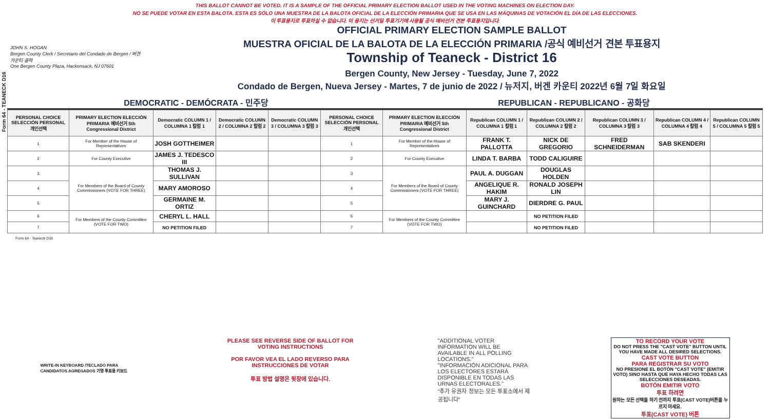Form 64 - TEANECK D16
THIS BALLOT CANNOT BE VOTED. IT IS A SAMPLE OF THE OFFICIAL PRIMARY ELECTION BALLOT USED IN THE VOTING MACHINES ON ELECTION DAY.
NO SE PUEDE VOTAR EN ESTA BALOTA. ESTA ES SÓLO UNA MUESTRA DE LA BALOTA OFICIAL DE LA ELECCIÓN PRIMARIA QUE SE USA EN LAS MÁQUINAS DE VOTACIÓN EL DÍA DE LAS ELECCIONES.
이 투표용지로 투표하실 수 없습니다. 이 용지는 선거일 투표기기에 사용될 공식 예비선거 견본 투표용지입니다.
JOHN S. HOGAN
Bergen County Clerk / Secretario del Condado de Bergen / 버겐카운티 클럭
One Bergen County Plaza, Hackensack, NJ 07601
OFFICIAL PRIMARY ELECTION SAMPLE BALLOT
MUESTRA OFICIAL DE LA BALOTA DE LA ELECCIÓN PRIMARIA /공식 예비선거 견본 투표용지
Township of Teaneck - District 16
Bergen County, New Jersey - Tuesday, June 7, 2022
Condado de Bergen, Nueva Jersey - Martes, 7 de junio de 2022 / 뉴저지, 버겐 카운티 2022년 6월 7일 화요일
DEMOCRATIC - DEMÓCRATA - 민주당 REPUBLICAN - REPUBLICANO - 공화당
| PERSONAL CHOICE SELECCIÓN PERSONAL 개인선택 | PRIMARY ELECTION ELECCIÓN PRIMARIA 예비선거 5th Congressional District | Democratic COLUMN 1 / COLUMNA 1 칼럼 1 | Democratic COLUMN 2 / COLUMNA 2 칼럼 2 | Democratic COLUMN 3 / COLUMNA 3 칼럼 3 | PERSONAL CHOICE SELECCIÓN PERSONAL 개인선택 | PRIMARY ELECTION ELECCIÓN PRIMARIA 예비선거 5th Congressional District | Republican COLUMN 1 / COLUMNA 1 칼럼 1 | Republican COLUMN 2 / COLUMNA 2 칼럼 2 | Republican COLUMN 3 / COLUMNA 3 칼럼 3 | Republican COLUMN 4 / COLUMNA 4 칼럼 4 | Republican COLUMN 5 / COLUMNA 5 칼럼 5 |
| --- | --- | --- | --- | --- | --- | --- | --- | --- | --- | --- | --- |
| 1 | For Member of the House of Representatives | JOSH GOTTHEIMER | | | 1 | For Member of the House of Representatives | FRANK T. PALLOTTA | NICK DE GREGORIO | FRED SCHNEIDERMAN | SAB SKENDERI | |
| 2 | For County Executive | JAMES J. TEDESCO III | | | 2 | For County Executive | LINDA T. BARBA | TODD CALIGUIRE | | | |
| 3 | For Members of the Board of County Commissioners (VOTE FOR THREE) | THOMAS J. SULLIVAN | | | 3 | For Members of the Board of County Commissioners (VOTE FOR THREE) | PAUL A. DUGGAN | DOUGLAS HOLDEN | | | |
| 4 | | MARY AMOROSO | | | 4 | | ANGELIQUE R. HAKIM | RONALD JOSEPH LIN | | | |
| 5 | | GERMAINE M. ORTIZ | | | 5 | | MARY J. GUINCHARD | DIERDRE G. PAUL | | | |
| 6 | For Members of the County Committee (VOTE FOR TWO) | CHERYL L. HALL | | | 6 | For Members of the County Committee (VOTE FOR TWO) | | NO PETITION FILED | | | |
| 7 | | NO PETITION FILED | | | 7 | | | NO PETITION FILED | | | |
Form 64 - Teaneck D16
WRITE-IN KEYBOARD /TECLADO PARA CANDIDATOS AGREGADOS 기명 투표용 키보드
PLEASE SEE REVERSE SIDE OF BALLOT FOR VOTING INSTRUCTIONS
POR FAVOR VEA EL LADO REVERSO PARA INSTRUCCIONES DE VOTAR
투표 방법 설명은 뒷장에 있습니다.
"ADDITIONAL VOTER INFORMATION WILL BE AVAILABLE IN ALL POLLING LOCATIONS."
"INFORMACIÓN ADICIONAL PARA LOS ELECTORES ESTARÁ DISPONIBLE EN TODAS LAS URNAS ELECTORALES."
"추가 유권자 정보는 모든 투표소에서 제공됩니다"
TO RECORD YOUR VOTE
DO NOT PRESS THE "CAST VOTE" BUTTON UNTIL YOU HAVE MADE ALL DESIRED SELECTIONS.
CAST VOTE BUTTON
PARA REGISTRAR SU VOTO
NO PRESIONE EL BOTÓN "CAST VOTE" (EMITIR VOTO) SINO HASTA QUE HAYA HECHO TODAS LAS SELECCIONES DESEADAS.
BOTÓN EMITIR VOTO
투표 하려면
원하는 모든 선택을 하기 전까지 투표(CAST VOTE)버튼을 누르지 마세요.
투표(CAST VOTE) 버튼